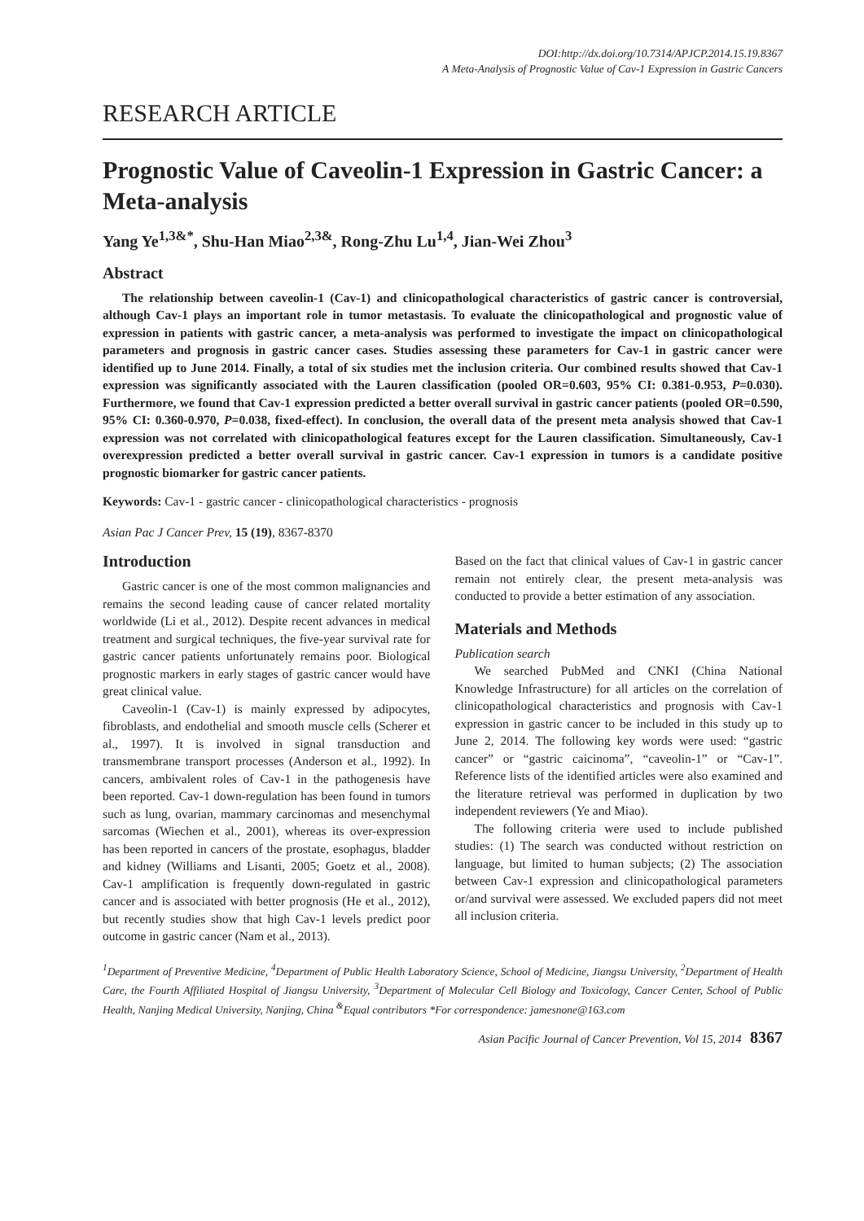DOI:http://dx.doi.org/10.7314/APJCP.2014.15.19.8367
A Meta-Analysis of Prognostic Value of Cav-1 Expression in Gastric Cancers
RESEARCH ARTICLE
Prognostic Value of Caveolin-1 Expression in Gastric Cancer: a Meta-analysis
Yang Ye<sup>1,3&*</sup>, Shu-Han Miao<sup>2,3&</sup>, Rong-Zhu Lu<sup>1,4</sup>, Jian-Wei Zhou<sup>3</sup>
Abstract
The relationship between caveolin-1 (Cav-1) and clinicopathological characteristics of gastric cancer is controversial, although Cav-1 plays an important role in tumor metastasis. To evaluate the clinicopathological and prognostic value of expression in patients with gastric cancer, a meta-analysis was performed to investigate the impact on clinicopathological parameters and prognosis in gastric cancer cases. Studies assessing these parameters for Cav-1 in gastric cancer were identified up to June 2014. Finally, a total of six studies met the inclusion criteria. Our combined results showed that Cav-1 expression was significantly associated with the Lauren classification (pooled OR=0.603, 95% CI: 0.381-0.953, P=0.030). Furthermore, we found that Cav-1 expression predicted a better overall survival in gastric cancer patients (pooled OR=0.590, 95% CI: 0.360-0.970, P=0.038, fixed-effect). In conclusion, the overall data of the present meta analysis showed that Cav-1 expression was not correlated with clinicopathological features except for the Lauren classification. Simultaneously, Cav-1 overexpression predicted a better overall survival in gastric cancer. Cav-1 expression in tumors is a candidate positive prognostic biomarker for gastric cancer patients.
Keywords: Cav-1 - gastric cancer - clinicopathological characteristics - prognosis
Asian Pac J Cancer Prev, 15 (19), 8367-8370
Introduction
Gastric cancer is one of the most common malignancies and remains the second leading cause of cancer related mortality worldwide (Li et al., 2012). Despite recent advances in medical treatment and surgical techniques, the five-year survival rate for gastric cancer patients unfortunately remains poor. Biological prognostic markers in early stages of gastric cancer would have great clinical value.
Caveolin-1 (Cav-1) is mainly expressed by adipocytes, fibroblasts, and endothelial and smooth muscle cells (Scherer et al., 1997). It is involved in signal transduction and transmembrane transport processes (Anderson et al., 1992). In cancers, ambivalent roles of Cav-1 in the pathogenesis have been reported. Cav-1 down-regulation has been found in tumors such as lung, ovarian, mammary carcinomas and mesenchymal sarcomas (Wiechen et al., 2001), whereas its over-expression has been reported in cancers of the prostate, esophagus, bladder and kidney (Williams and Lisanti, 2005; Goetz et al., 2008). Cav-1 amplification is frequently down-regulated in gastric cancer and is associated with better prognosis (He et al., 2012), but recently studies show that high Cav-1 levels predict poor outcome in gastric cancer (Nam et al., 2013).
Based on the fact that clinical values of Cav-1 in gastric cancer remain not entirely clear, the present meta-analysis was conducted to provide a better estimation of any association.
Materials and Methods
Publication search
We searched PubMed and CNKI (China National Knowledge Infrastructure) for all articles on the correlation of clinicopathological characteristics and prognosis with Cav-1 expression in gastric cancer to be included in this study up to June 2, 2014. The following key words were used: “gastric cancer” or “gastric caicinoma”, “caveolin-1” or “Cav-1”. Reference lists of the identified articles were also examined and the literature retrieval was performed in duplication by two independent reviewers (Ye and Miao).
The following criteria were used to include published studies: (1) The search was conducted without restriction on language, but limited to human subjects; (2) The association between Cav-1 expression and clinicopathological parameters or/and survival were assessed. We excluded papers did not meet all inclusion criteria.
<sup>1</sup> Department of Preventive Medicine, <sup>4</sup>Department of Public Health Laboratory Science, School of Medicine, Jiangsu University, <sup>2</sup>Department of Health Care, the Fourth Affiliated Hospital of Jiangsu University, <sup>3</sup>Department of Molecular Cell Biology and Toxicology, Cancer Center, School of Public Health, Nanjing Medical University, Nanjing, China <sup>&</sup>Equal contributors *For correspondence: jamesnone@163.com
Asian Pacific Journal of Cancer Prevention, Vol 15, 2014 8367